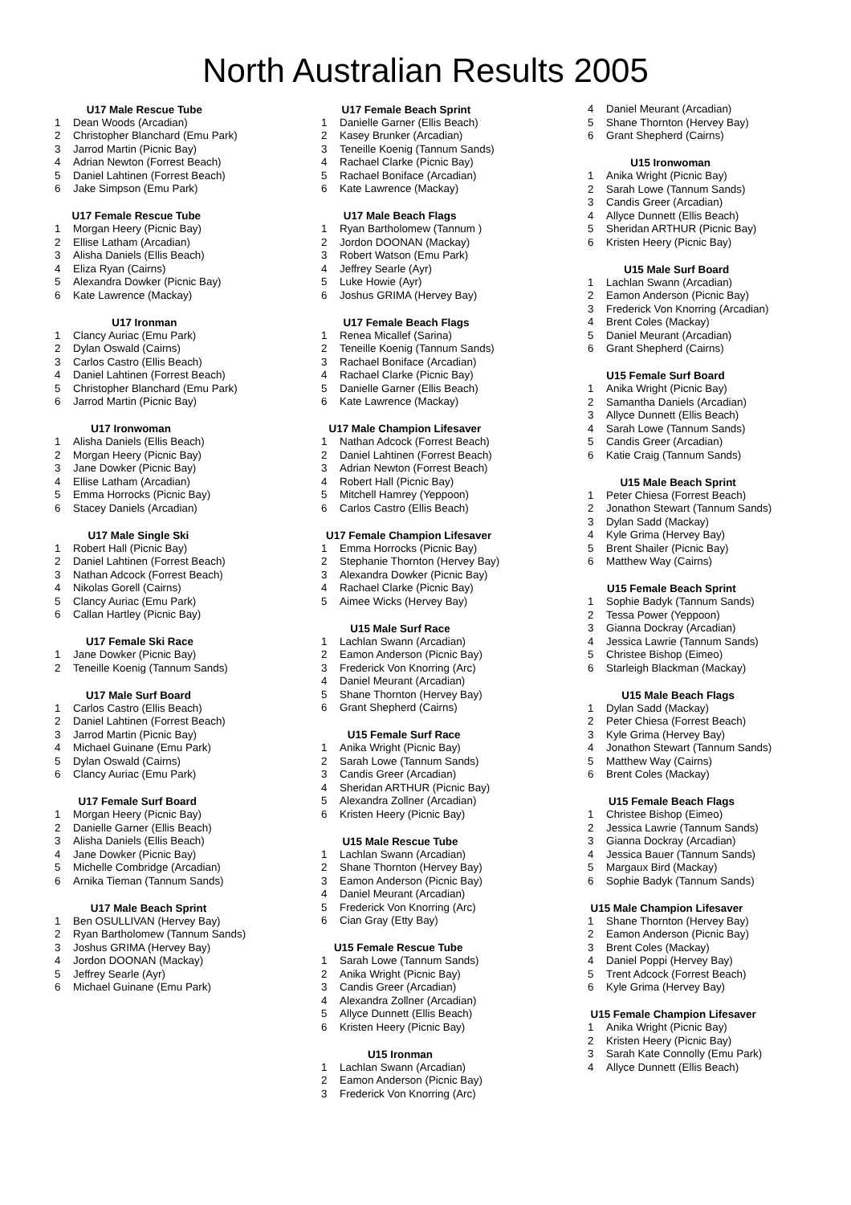North Australian Results 2005
| U17 Male Rescue Tube | |
| --- | --- |
| 1 | Dean Woods (Arcadian) |
| 2 | Christopher Blanchard (Emu Park) |
| 3 | Jarrod Martin (Picnic Bay) |
| 4 | Adrian Newton (Forrest Beach) |
| 5 | Daniel Lahtinen (Forrest Beach) |
| 6 | Jake Simpson (Emu Park) |
| U17 Female Rescue Tube | |
| --- | --- |
| 1 | Morgan Heery (Picnic Bay) |
| 2 | Ellise Latham (Arcadian) |
| 3 | Alisha Daniels (Ellis Beach) |
| 4 | Eliza Ryan (Cairns) |
| 5 | Alexandra Dowker (Picnic Bay) |
| 6 | Kate Lawrence (Mackay) |
| U17 Ironman | |
| --- | --- |
| 1 | Clancy Auriac (Emu Park) |
| 2 | Dylan Oswald (Cairns) |
| 3 | Carlos Castro (Ellis Beach) |
| 4 | Daniel Lahtinen (Forrest Beach) |
| 5 | Christopher Blanchard (Emu Park) |
| 6 | Jarrod Martin (Picnic Bay) |
| U17 Ironwoman | |
| --- | --- |
| 1 | Alisha Daniels (Ellis Beach) |
| 2 | Morgan Heery (Picnic Bay) |
| 3 | Jane Dowker (Picnic Bay) |
| 4 | Ellise Latham (Arcadian) |
| 5 | Emma Horrocks (Picnic Bay) |
| 6 | Stacey Daniels (Arcadian) |
| U17 Male Single Ski | |
| --- | --- |
| 1 | Robert Hall (Picnic Bay) |
| 2 | Daniel Lahtinen (Forrest Beach) |
| 3 | Nathan Adcock (Forrest Beach) |
| 4 | Nikolas Gorell (Cairns) |
| 5 | Clancy Auriac (Emu Park) |
| 6 | Callan Hartley (Picnic Bay) |
| U17 Female Ski Race | |
| --- | --- |
| 1 | Jane Dowker (Picnic Bay) |
| 2 | Teneille Koenig (Tannum Sands) |
| U17 Male Surf Board | |
| --- | --- |
| 1 | Carlos Castro (Ellis Beach) |
| 2 | Daniel Lahtinen (Forrest Beach) |
| 3 | Jarrod Martin (Picnic Bay) |
| 4 | Michael Guinane (Emu Park) |
| 5 | Dylan Oswald (Cairns) |
| 6 | Clancy Auriac (Emu Park) |
| U17 Female Surf Board | |
| --- | --- |
| 1 | Morgan Heery (Picnic Bay) |
| 2 | Danielle Garner (Ellis Beach) |
| 3 | Alisha Daniels (Ellis Beach) |
| 4 | Jane Dowker (Picnic Bay) |
| 5 | Michelle Combridge (Arcadian) |
| 6 | Arnika Tieman (Tannum Sands) |
| U17 Male Beach Sprint | |
| --- | --- |
| 1 | Ben OSULLIVAN (Hervey Bay) |
| 2 | Ryan Bartholomew (Tannum Sands) |
| 3 | Joshus GRIMA (Hervey Bay) |
| 4 | Jordon DOONAN (Mackay) |
| 5 | Jeffrey Searle (Ayr) |
| 6 | Michael Guinane (Emu Park) |
| U17 Female Beach Sprint | |
| --- | --- |
| 1 | Danielle Garner (Ellis Beach) |
| 2 | Kasey Brunker (Arcadian) |
| 3 | Teneille Koenig (Tannum Sands) |
| 4 | Rachael Clarke (Picnic Bay) |
| 5 | Rachael Boniface (Arcadian) |
| 6 | Kate Lawrence (Mackay) |
| U17 Male Beach Flags | |
| --- | --- |
| 1 | Ryan Bartholomew (Tannum ) |
| 2 | Jordon DOONAN (Mackay) |
| 3 | Robert Watson (Emu Park) |
| 4 | Jeffrey Searle (Ayr) |
| 5 | Luke Howie (Ayr) |
| 6 | Joshus GRIMA (Hervey Bay) |
| U17 Female Beach Flags | |
| --- | --- |
| 1 | Renea Micallef (Sarina) |
| 2 | Teneille Koenig (Tannum Sands) |
| 3 | Rachael Boniface (Arcadian) |
| 4 | Rachael Clarke (Picnic Bay) |
| 5 | Danielle Garner (Ellis Beach) |
| 6 | Kate Lawrence (Mackay) |
| U17 Male Champion Lifesaver | |
| --- | --- |
| 1 | Nathan Adcock (Forrest Beach) |
| 2 | Daniel Lahtinen (Forrest Beach) |
| 3 | Adrian Newton (Forrest Beach) |
| 4 | Robert Hall (Picnic Bay) |
| 5 | Mitchell Hamrey (Yeppoon) |
| 6 | Carlos Castro (Ellis Beach) |
| U17 Female Champion Lifesaver | |
| --- | --- |
| 1 | Emma Horrocks (Picnic Bay) |
| 2 | Stephanie Thornton (Hervey Bay) |
| 3 | Alexandra Dowker (Picnic Bay) |
| 4 | Rachael Clarke (Picnic Bay) |
| 5 | Aimee Wicks (Hervey Bay) |
| U15 Male Surf Race | |
| --- | --- |
| 1 | Lachlan Swann (Arcadian) |
| 2 | Eamon Anderson (Picnic Bay) |
| 3 | Frederick Von Knorring (Arc) |
| 4 | Daniel Meurant (Arcadian) |
| 5 | Shane Thornton (Hervey Bay) |
| 6 | Grant Shepherd (Cairns) |
| U15 Female Surf Race | |
| --- | --- |
| 1 | Anika Wright (Picnic Bay) |
| 2 | Sarah Lowe (Tannum Sands) |
| 3 | Candis Greer (Arcadian) |
| 4 | Sheridan ARTHUR (Picnic Bay) |
| 5 | Alexandra Zollner (Arcadian) |
| 6 | Kristen Heery (Picnic Bay) |
| U15 Male Rescue Tube | |
| --- | --- |
| 1 | Lachlan Swann (Arcadian) |
| 2 | Shane Thornton (Hervey Bay) |
| 3 | Eamon Anderson (Picnic Bay) |
| 4 | Daniel Meurant (Arcadian) |
| 5 | Frederick Von Knorring (Arc) |
| 6 | Cian Gray (Etty Bay) |
| U15 Female Rescue Tube | |
| --- | --- |
| 1 | Sarah Lowe (Tannum Sands) |
| 2 | Anika Wright (Picnic Bay) |
| 3 | Candis Greer (Arcadian) |
| 4 | Alexandra Zollner (Arcadian) |
| 5 | Allyce Dunnett (Ellis Beach) |
| 6 | Kristen Heery (Picnic Bay) |
| U15 Ironman | |
| --- | --- |
| 1 | Lachlan Swann (Arcadian) |
| 2 | Eamon Anderson (Picnic Bay) |
| 3 | Frederick Von Knorring (Arc) |
| 4 | Daniel Meurant (Arcadian) |
| 5 | Shane Thornton (Hervey Bay) |
| 6 | Grant Shepherd (Cairns) |
| U15 Ironwoman | |
| --- | --- |
| 1 | Anika Wright (Picnic Bay) |
| 2 | Sarah Lowe (Tannum Sands) |
| 3 | Candis Greer (Arcadian) |
| 4 | Allyce Dunnett (Ellis Beach) |
| 5 | Sheridan ARTHUR (Picnic Bay) |
| 6 | Kristen Heery (Picnic Bay) |
| U15 Male Surf Board | |
| --- | --- |
| 1 | Lachlan Swann (Arcadian) |
| 2 | Eamon Anderson (Picnic Bay) |
| 3 | Frederick Von Knorring (Arcadian) |
| 4 | Brent Coles (Mackay) |
| 5 | Daniel Meurant (Arcadian) |
| 6 | Grant Shepherd (Cairns) |
| U15 Female Surf Board | |
| --- | --- |
| 1 | Anika Wright (Picnic Bay) |
| 2 | Samantha Daniels (Arcadian) |
| 3 | Allyce Dunnett (Ellis Beach) |
| 4 | Sarah Lowe (Tannum Sands) |
| 5 | Candis Greer (Arcadian) |
| 6 | Katie Craig (Tannum Sands) |
| U15 Male Beach Sprint | |
| --- | --- |
| 1 | Peter Chiesa (Forrest Beach) |
| 2 | Jonathon Stewart (Tannum Sands) |
| 3 | Dylan Sadd (Mackay) |
| 4 | Kyle Grima (Hervey Bay) |
| 5 | Brent Shailer (Picnic Bay) |
| 6 | Matthew Way (Cairns) |
| U15 Female Beach Sprint | |
| --- | --- |
| 1 | Sophie Badyk (Tannum Sands) |
| 2 | Tessa Power (Yeppoon) |
| 3 | Gianna Dockray (Arcadian) |
| 4 | Jessica Lawrie (Tannum Sands) |
| 5 | Christee Bishop (Eimeo) |
| 6 | Starleigh Blackman (Mackay) |
| U15 Male Beach Flags | |
| --- | --- |
| 1 | Dylan Sadd (Mackay) |
| 2 | Peter Chiesa (Forrest Beach) |
| 3 | Kyle Grima (Hervey Bay) |
| 4 | Jonathon Stewart (Tannum Sands) |
| 5 | Matthew Way (Cairns) |
| 6 | Brent Coles (Mackay) |
| U15 Female Beach Flags | |
| --- | --- |
| 1 | Christee Bishop (Eimeo) |
| 2 | Jessica Lawrie (Tannum Sands) |
| 3 | Gianna Dockray (Arcadian) |
| 4 | Jessica Bauer (Tannum Sands) |
| 5 | Margaux Bird (Mackay) |
| 6 | Sophie Badyk (Tannum Sands) |
| U15 Male Champion Lifesaver | |
| --- | --- |
| 1 | Shane Thornton (Hervey Bay) |
| 2 | Eamon Anderson (Picnic Bay) |
| 3 | Brent Coles (Mackay) |
| 4 | Daniel Poppi (Hervey Bay) |
| 5 | Trent Adcock (Forrest Beach) |
| 6 | Kyle Grima (Hervey Bay) |
| U15 Female Champion Lifesaver | |
| --- | --- |
| 1 | Anika Wright (Picnic Bay) |
| 2 | Kristen Heery (Picnic Bay) |
| 3 | Sarah Kate Connolly (Emu Park) |
| 4 | Allyce Dunnett (Ellis Beach) |